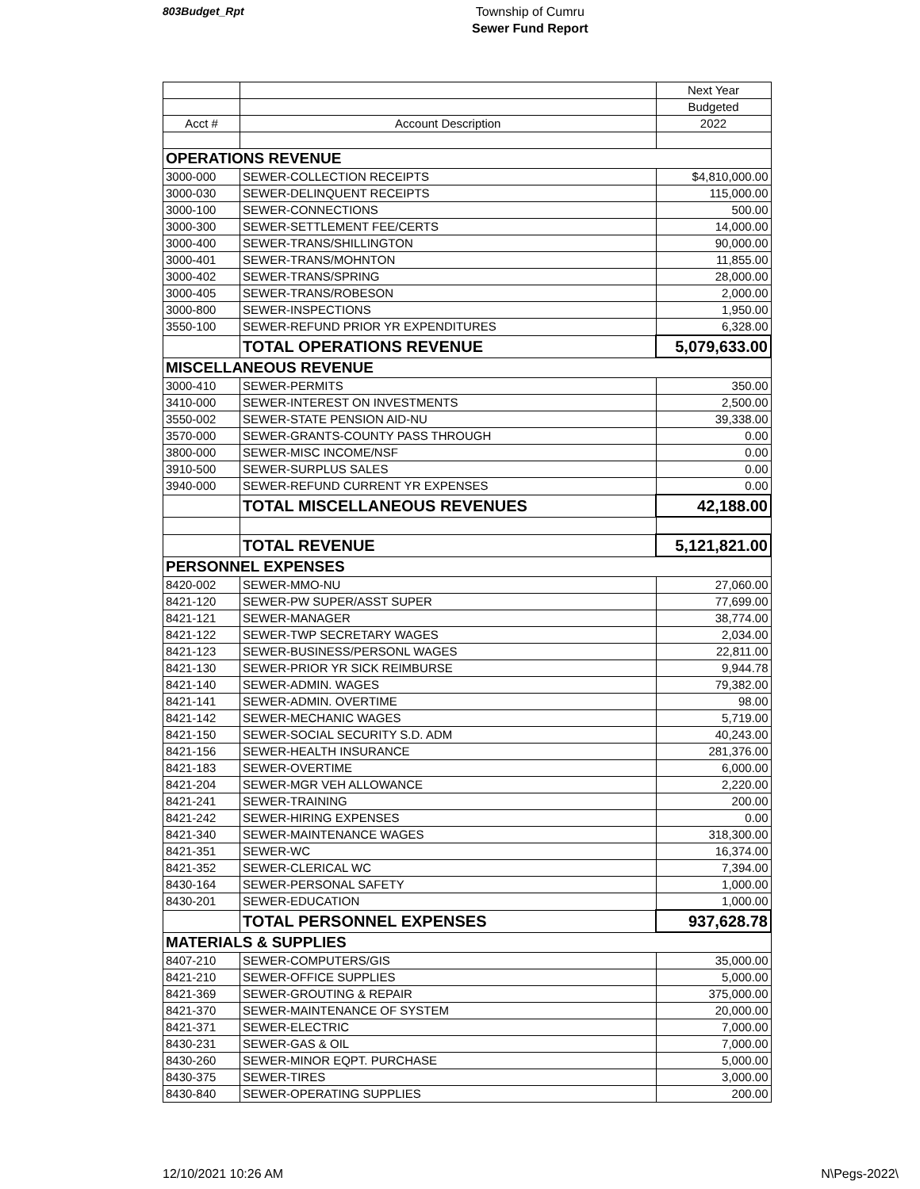803Budget_Rpt
Township of Cumru
Sewer Fund Report
| | | Next Year |
| | | Budgeted |
| Acct # | Account Description | 2022 |
| OPERATIONS REVENUE | | |
| 3000-000 | SEWER-COLLECTION RECEIPTS | $4,810,000.00 |
| 3000-030 | SEWER-DELINQUENT RECEIPTS | 115,000.00 |
| 3000-100 | SEWER-CONNECTIONS | 500.00 |
| 3000-300 | SEWER-SETTLEMENT FEE/CERTS | 14,000.00 |
| 3000-400 | SEWER-TRANS/SHILLINGTON | 90,000.00 |
| 3000-401 | SEWER-TRANS/MOHNTON | 11,855.00 |
| 3000-402 | SEWER-TRANS/SPRING | 28,000.00 |
| 3000-405 | SEWER-TRANS/ROBESON | 2,000.00 |
| 3000-800 | SEWER-INSPECTIONS | 1,950.00 |
| 3550-100 | SEWER-REFUND PRIOR YR EXPENDITURES | 6,328.00 |
| | TOTAL OPERATIONS REVENUE | 5,079,633.00 |
| MISCELLANEOUS REVENUE | | |
| 3000-410 | SEWER-PERMITS | 350.00 |
| 3410-000 | SEWER-INTEREST ON INVESTMENTS | 2,500.00 |
| 3550-002 | SEWER-STATE PENSION AID-NU | 39,338.00 |
| 3570-000 | SEWER-GRANTS-COUNTY PASS THROUGH | 0.00 |
| 3800-000 | SEWER-MISC INCOME/NSF | 0.00 |
| 3910-500 | SEWER-SURPLUS SALES | 0.00 |
| 3940-000 | SEWER-REFUND CURRENT YR EXPENSES | 0.00 |
| | TOTAL MISCELLANEOUS REVENUES | 42,188.00 |
| | TOTAL REVENUE | 5,121,821.00 |
| PERSONNEL EXPENSES | | |
| 8420-002 | SEWER-MMO-NU | 27,060.00 |
| 8421-120 | SEWER-PW SUPER/ASST SUPER | 77,699.00 |
| 8421-121 | SEWER-MANAGER | 38,774.00 |
| 8421-122 | SEWER-TWP SECRETARY WAGES | 2,034.00 |
| 8421-123 | SEWER-BUSINESS/PERSONL WAGES | 22,811.00 |
| 8421-130 | SEWER-PRIOR YR SICK REIMBURSE | 9,944.78 |
| 8421-140 | SEWER-ADMIN. WAGES | 79,382.00 |
| 8421-141 | SEWER-ADMIN. OVERTIME | 98.00 |
| 8421-142 | SEWER-MECHANIC WAGES | 5,719.00 |
| 8421-150 | SEWER-SOCIAL SECURITY S.D. ADM | 40,243.00 |
| 8421-156 | SEWER-HEALTH INSURANCE | 281,376.00 |
| 8421-183 | SEWER-OVERTIME | 6,000.00 |
| 8421-204 | SEWER-MGR VEH ALLOWANCE | 2,220.00 |
| 8421-241 | SEWER-TRAINING | 200.00 |
| 8421-242 | SEWER-HIRING EXPENSES | 0.00 |
| 8421-340 | SEWER-MAINTENANCE WAGES | 318,300.00 |
| 8421-351 | SEWER-WC | 16,374.00 |
| 8421-352 | SEWER-CLERICAL WC | 7,394.00 |
| 8430-164 | SEWER-PERSONAL SAFETY | 1,000.00 |
| 8430-201 | SEWER-EDUCATION | 1,000.00 |
| | TOTAL PERSONNEL EXPENSES | 937,628.78 |
| MATERIALS & SUPPLIES | | |
| 8407-210 | SEWER-COMPUTERS/GIS | 35,000.00 |
| 8421-210 | SEWER-OFFICE SUPPLIES | 5,000.00 |
| 8421-369 | SEWER-GROUTING & REPAIR | 375,000.00 |
| 8421-370 | SEWER-MAINTENANCE OF SYSTEM | 20,000.00 |
| 8421-371 | SEWER-ELECTRIC | 7,000.00 |
| 8430-231 | SEWER-GAS & OIL | 7,000.00 |
| 8430-260 | SEWER-MINOR EQPT. PURCHASE | 5,000.00 |
| 8430-375 | SEWER-TIRES | 3,000.00 |
| 8430-840 | SEWER-OPERATING SUPPLIES | 200.00 |
12/10/2021 10:26 AM N\Pegs-2022\